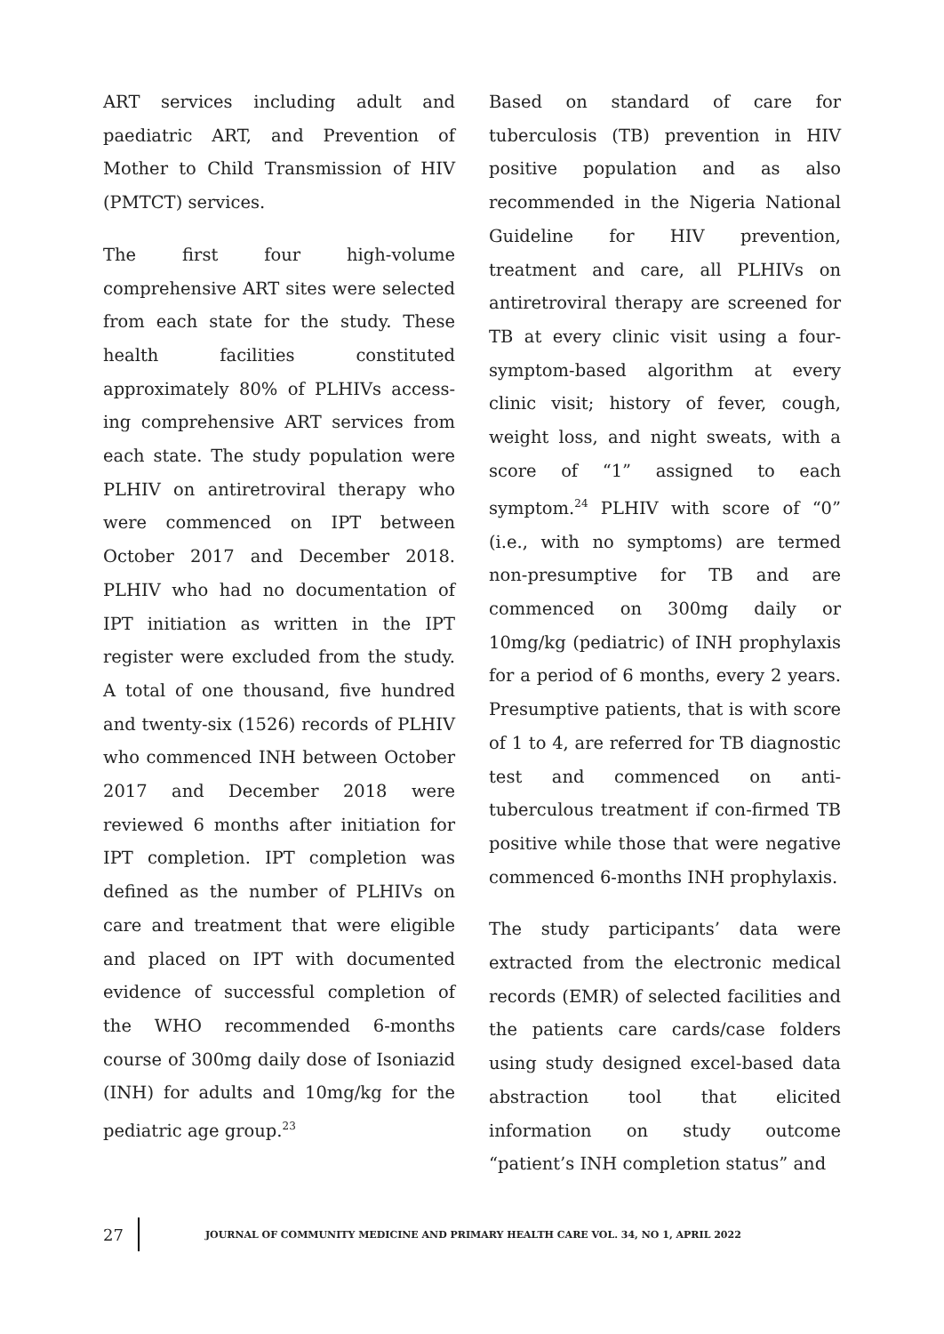ART services including adult and paediatric ART, and Prevention of Mother to Child Transmission of HIV (PMTCT) services.
The first four high-volume comprehensive ART sites were selected from each state for the study. These health facilities constituted approximately 80% of PLHIVs access-ing comprehensive ART services from each state. The study population were PLHIV on antiretroviral therapy who were commenced on IPT between October 2017 and December 2018. PLHIV who had no documentation of IPT initiation as written in the IPT register were excluded from the study. A total of one thousand, five hundred and twenty-six (1526) records of PLHIV who commenced INH between October 2017 and December 2018 were reviewed 6 months after initiation for IPT completion. IPT completion was defined as the number of PLHIVs on care and treatment that were eligible and placed on IPT with documented evidence of successful completion of the WHO recommended 6-months course of 300mg daily dose of Isoniazid (INH) for adults and 10mg/kg for the pediatric age group.<sup>23</sup>
Based on standard of care for tuberculosis (TB) prevention in HIV positive population and as also recommended in the Nigeria National Guideline for HIV prevention, treatment and care, all PLHIVs on antiretroviral therapy are screened for TB at every clinic visit using a four-symptom-based algorithm at every clinic visit; history of fever, cough, weight loss, and night sweats, with a score of “1” assigned to each symptom.<sup>24</sup> PLHIV with score of “0” (i.e., with no symptoms) are termed non-presumptive for TB and are commenced on 300mg daily or 10mg/kg (pediatric) of INH prophylaxis for a period of 6 months, every 2 years. Presumptive patients, that is with score of 1 to 4, are referred for TB diagnostic test and commenced on anti-tuberculous treatment if con-firmed TB positive while those that were negative commenced 6-months INH prophylaxis.
The study participants’ data were extracted from the electronic medical records (EMR) of selected facilities and the patients care cards/case folders using study designed excel-based data abstraction tool that elicited information on study outcome “patient’s INH completion status” and
27
JOURNAL OF COMMUNITY MEDICINE AND PRIMARY HEALTH CARE VOL. 34, NO 1, APRIL 2022